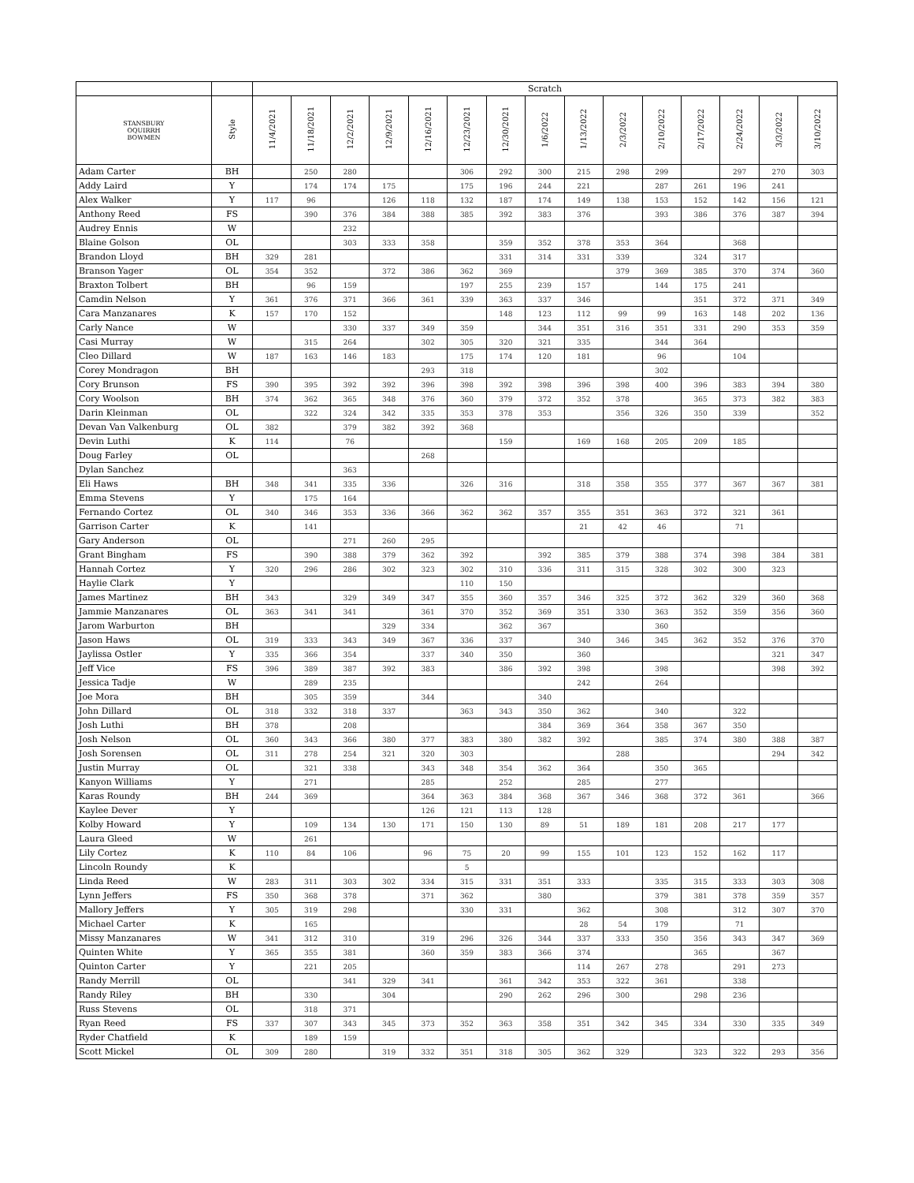| | | Scratch | | | | | | | | | | | | | | |
| --- | --- | --- | --- | --- | --- | --- | --- | --- | --- | --- | --- | --- | --- | --- | --- | --- |
| STANSBURY OQUIRRH BOWMEN | Style | 11/4/2021 | 11/18/2021 | 12/2/2021 | 12/9/2021 | 12/16/2021 | 12/23/2021 | 12/30/2021 | 1/6/2022 | 1/13/2022 | 2/3/2022 | 2/10/2022 | 2/17/2022 | 2/24/2022 | 3/3/2022 | 3/10/2022 |
| Adam Carter | BH | | 250 | 280 | | | 306 | 292 | 300 | 215 | 298 | 299 | | 297 | 270 | 303 |
| Addy Laird | Y | | 174 | 174 | 175 | | 175 | 196 | 244 | 221 | | 287 | 261 | 196 | 241 | |
| Alex Walker | Y | 117 | 96 | | 126 | 118 | 132 | 187 | 174 | 149 | 138 | 153 | 152 | 142 | 156 | 121 |
| Anthony Reed | FS | | 390 | 376 | 384 | 388 | 385 | 392 | 383 | 376 | | 393 | 386 | 376 | 387 | 394 |
| Audrey Ennis | W | | | 232 | | | | | | | | | | | | |
| Blaine Golson | OL | | | 303 | 333 | 358 | | 359 | 352 | 378 | 353 | 364 | | 368 | | |
| Brandon Lloyd | BH | 329 | 281 | | | | | 331 | 314 | 331 | 339 | | 324 | 317 | | |
| Branson Yager | OL | 354 | 352 | | 372 | 386 | 362 | 369 | | | 379 | 369 | 385 | 370 | 374 | 360 |
| Braxton Tolbert | BH | | 96 | 159 | | | 197 | 255 | 239 | 157 | | 144 | 175 | 241 | | |
| Camdin Nelson | Y | 361 | 376 | 371 | 366 | 361 | 339 | 363 | 337 | 346 | | | 351 | 372 | 371 | 349 |
| Cara Manzanares | K | 157 | 170 | 152 | | | | 148 | 123 | 112 | 99 | 99 | 163 | 148 | 202 | 136 |
| Carly Nance | W | | | 330 | 337 | 349 | 359 | | 344 | 351 | 316 | 351 | 331 | 290 | 353 | 359 |
| Casi Murray | W | | 315 | 264 | | 302 | 305 | 320 | 321 | 335 | | 344 | 364 | | | |
| Cleo Dillard | W | 187 | 163 | 146 | 183 | | 175 | 174 | 120 | 181 | | 96 | | 104 | | |
| Corey Mondragon | BH | | | | | 293 | 318 | | | | | 302 | | | | |
| Cory Brunson | FS | 390 | 395 | 392 | 392 | 396 | 398 | 392 | 398 | 396 | 398 | 400 | 396 | 383 | 394 | 380 |
| Cory Woolson | BH | 374 | 362 | 365 | 348 | 376 | 360 | 379 | 372 | 352 | 378 | | 365 | 373 | 382 | 383 |
| Darin Kleinman | OL | | 322 | 324 | 342 | 335 | 353 | 378 | 353 | | 356 | 326 | 350 | 339 | | 352 |
| Devan Van Valkenburg | OL | 382 | | 379 | 382 | 392 | 368 | | | | | | | | | |
| Devin Luthi | K | 114 | | 76 | | | | 159 | | 169 | 168 | 205 | 209 | 185 | | |
| Doug Farley | OL | | | | | 268 | | | | | | | | | | |
| Dylan Sanchez | | | | 363 | | | | | | | | | | | | |
| Eli Haws | BH | 348 | 341 | 335 | 336 | | 326 | 316 | | 318 | 358 | 355 | 377 | 367 | 367 | 381 |
| Emma Stevens | Y | | 175 | 164 | | | | | | | | | | | | |
| Fernando Cortez | OL | 340 | 346 | 353 | 336 | 366 | 362 | 362 | 357 | 355 | 351 | 363 | 372 | 321 | 361 | |
| Garrison Carter | K | | 141 | | | | | | | 21 | 42 | 46 | | 71 | | |
| Gary Anderson | OL | | | 271 | 260 | 295 | | | | | | | | | | |
| Grant Bingham | FS | | 390 | 388 | 379 | 362 | 392 | | 392 | 385 | 379 | 388 | 374 | 398 | 384 | 381 |
| Hannah Cortez | Y | 320 | 296 | 286 | 302 | 323 | 302 | 310 | 336 | 311 | 315 | 328 | 302 | 300 | 323 | |
| Haylie Clark | Y | | | | | | 110 | 150 | | | | | | | | |
| James Martinez | BH | 343 | | 329 | 349 | 347 | 355 | 360 | 357 | 346 | 325 | 372 | 362 | 329 | 360 | 368 |
| Jammie Manzanares | OL | 363 | 341 | 341 | | 361 | 370 | 352 | 369 | 351 | 330 | 363 | 352 | 359 | 356 | 360 |
| Jarom Warburton | BH | | | | 329 | 334 | | 362 | 367 | | | 360 | | | | |
| Jason Haws | OL | 319 | 333 | 343 | 349 | 367 | 336 | 337 | | 340 | 346 | 345 | 362 | 352 | 376 | 370 |
| Jaylissa Ostler | Y | 335 | 366 | 354 | | 337 | 340 | 350 | | 360 | | | | | 321 | 347 |
| Jeff Vice | FS | 396 | 389 | 387 | 392 | 383 | | 386 | 392 | 398 | | 398 | | | 398 | 392 |
| Jessica Tadje | W | | 289 | 235 | | | | | | 242 | | 264 | | | | |
| Joe Mora | BH | | 305 | 359 | | 344 | | | 340 | | | | | | | |
| John Dillard | OL | 318 | 332 | 318 | 337 | | 363 | 343 | 350 | 362 | | 340 | | 322 | | |
| Josh Luthi | BH | 378 | | 208 | | | | | 384 | 369 | 364 | 358 | 367 | 350 | | |
| Josh Nelson | OL | 360 | 343 | 366 | 380 | 377 | 383 | 380 | 382 | 392 | | 385 | 374 | 380 | 388 | 387 |
| Josh Sorensen | OL | 311 | 278 | 254 | 321 | 320 | 303 | | | | 288 | | | | 294 | 342 |
| Justin Murray | OL | | 321 | 338 | | 343 | 348 | 354 | 362 | 364 | | 350 | 365 | | | |
| Kanyon Williams | Y | | 271 | | | 285 | | 252 | | 285 | | 277 | | | | |
| Karas Roundy | BH | 244 | 369 | | | 364 | 363 | 384 | 368 | 367 | 346 | 368 | 372 | 361 | | 366 |
| Kaylee Dever | Y | | | | | 126 | 121 | 113 | 128 | | | | | | | |
| Kolby Howard | Y | | 109 | 134 | 130 | 171 | 150 | 130 | 89 | 51 | 189 | 181 | 208 | 217 | 177 | |
| Laura Gleed | W | | 261 | | | | | | | | | | | | | |
| Lily Cortez | K | 110 | 84 | 106 | | 96 | 75 | 20 | 99 | 155 | 101 | 123 | 152 | 162 | 117 | |
| Lincoln Roundy | K | | | | | | 5 | | | | | | | | | |
| Linda Reed | W | 283 | 311 | 303 | 302 | 334 | 315 | 331 | 351 | 333 | | 335 | 315 | 333 | 303 | 308 |
| Lynn Jeffers | FS | 350 | 368 | 378 | | 371 | 362 | | 380 | | | 379 | 381 | 378 | 359 | 357 |
| Mallory Jeffers | Y | 305 | 319 | 298 | | | 330 | 331 | | 362 | | 308 | | 312 | 307 | 370 |
| Michael Carter | K | | 165 | | | | | | | 28 | 54 | 179 | | 71 | | |
| Missy Manzanares | W | 341 | 312 | 310 | | 319 | 296 | 326 | 344 | 337 | 333 | 350 | 356 | 343 | 347 | 369 |
| Quinten White | Y | 365 | 355 | 381 | | 360 | 359 | 383 | 366 | 374 | | | 365 | | 367 | |
| Quinton Carter | Y | | 221 | 205 | | | | | | 114 | 267 | 278 | | 291 | 273 | |
| Randy Merrill | OL | | | 341 | 329 | 341 | | 361 | 342 | 353 | 322 | 361 | | 338 | | |
| Randy Riley | BH | | 330 | | 304 | | | 290 | 262 | 296 | 300 | | 298 | 236 | | |
| Russ Stevens | OL | | 318 | 371 | | | | | | | | | | | | |
| Ryan Reed | FS | 337 | 307 | 343 | 345 | 373 | 352 | 363 | 358 | 351 | 342 | 345 | 334 | 330 | 335 | 349 |
| Ryder Chatfield | K | | 189 | 159 | | | | | | | | | | | | |
| Scott Mickel | OL | 309 | 280 | | 319 | 332 | 351 | 318 | 305 | 362 | 329 | | 323 | 322 | 293 | 356 |